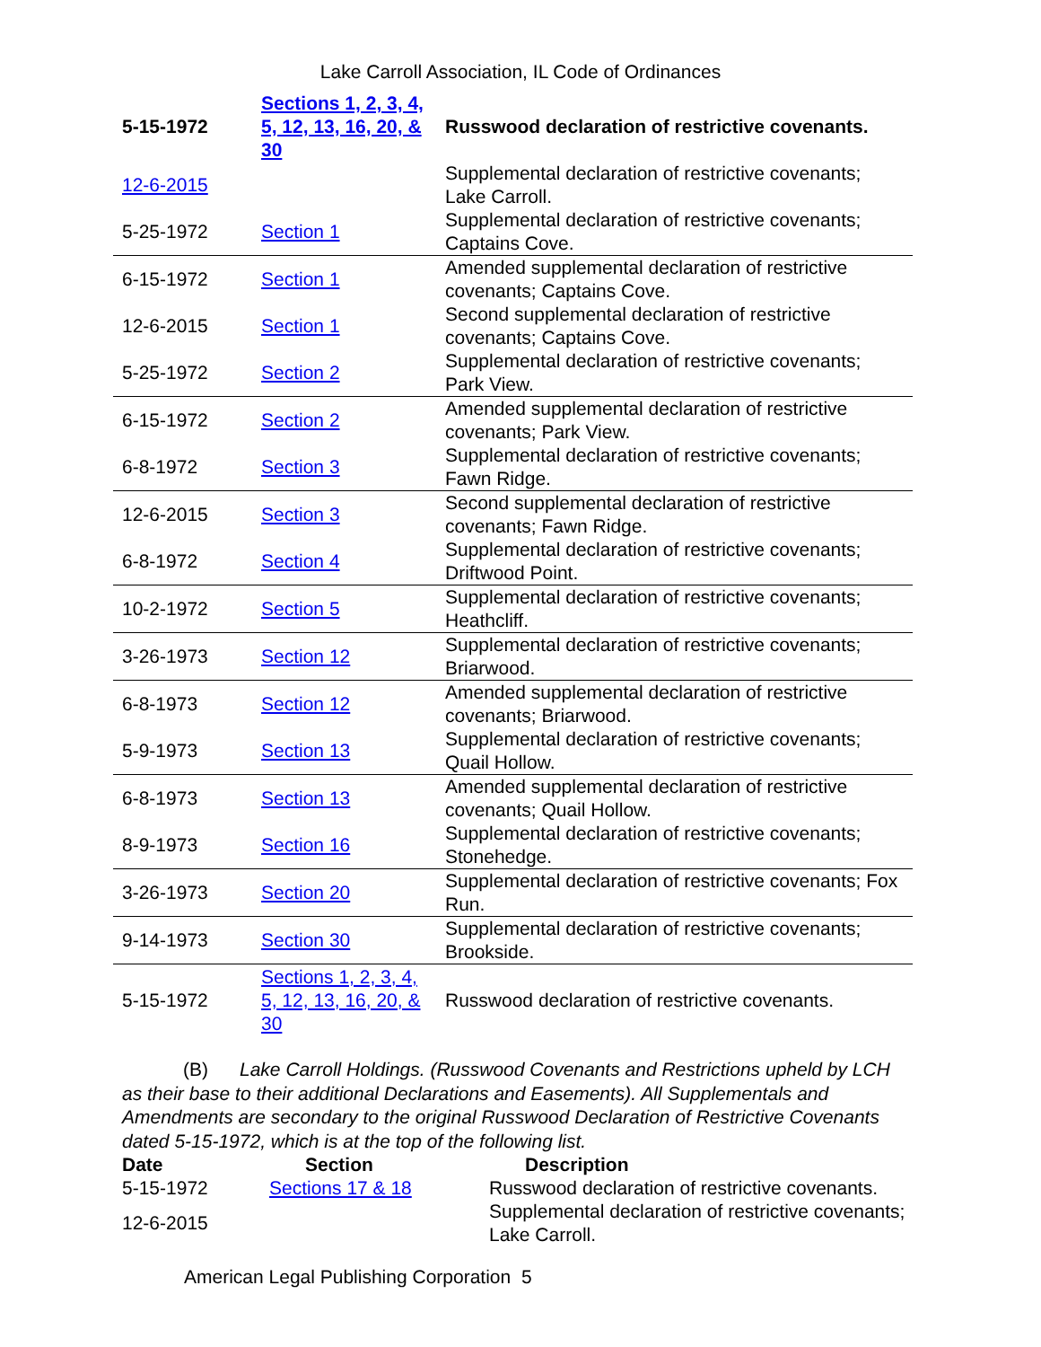Lake Carroll Association, IL Code of Ordinances
| 5-15-1972 | Sections 1, 2, 3, 4, 5, 12, 13, 16, 20, & 30 | Russwood declaration of restrictive covenants. |
| 12-6-2015 | | Supplemental declaration of restrictive covenants; Lake Carroll. |
| 5-25-1972 | Section 1 | Supplemental declaration of restrictive covenants; Captains Cove. |
| 6-15-1972 | Section 1 | Amended supplemental declaration of restrictive covenants; Captains Cove. |
| 12-6-2015 | Section 1 | Second supplemental declaration of restrictive covenants; Captains Cove. |
| 5-25-1972 | Section 2 | Supplemental declaration of restrictive covenants; Park View. |
| 6-15-1972 | Section 2 | Amended supplemental declaration of restrictive covenants; Park View. |
| 6-8-1972 | Section 3 | Supplemental declaration of restrictive covenants; Fawn Ridge. |
| 12-6-2015 | Section 3 | Second supplemental declaration of restrictive covenants; Fawn Ridge. |
| 6-8-1972 | Section 4 | Supplemental declaration of restrictive covenants; Driftwood Point. |
| 10-2-1972 | Section 5 | Supplemental declaration of restrictive covenants; Heathcliff. |
| 3-26-1973 | Section 12 | Supplemental declaration of restrictive covenants; Briarwood. |
| 6-8-1973 | Section 12 | Amended supplemental declaration of restrictive covenants; Briarwood. |
| 5-9-1973 | Section 13 | Supplemental declaration of restrictive covenants; Quail Hollow. |
| 6-8-1973 | Section 13 | Amended supplemental declaration of restrictive covenants; Quail Hollow. |
| 8-9-1973 | Section 16 | Supplemental declaration of restrictive covenants; Stonehedge. |
| 3-26-1973 | Section 20 | Supplemental declaration of restrictive covenants; Fox Run. |
| 9-14-1973 | Section 30 | Supplemental declaration of restrictive covenants; Brookside. |
| 5-15-1972 | Sections 1, 2, 3, 4, 5, 12, 13, 16, 20, & 30 | Russwood declaration of restrictive covenants. |
(B) Lake Carroll Holdings. (Russwood Covenants and Restrictions upheld by LCH as their base to their additional Declarations and Easements). All Supplementals and Amendments are secondary to the original Russwood Declaration of Restrictive Covenants dated 5-15-1972, which is at the top of the following list.
| Date | Section | Description |
| --- | --- | --- |
| 5-15-1972 | Sections 17 & 18 | Russwood declaration of restrictive covenants. |
| 12-6-2015 | | Supplemental declaration of restrictive covenants; Lake Carroll. |
American Legal Publishing Corporation 5